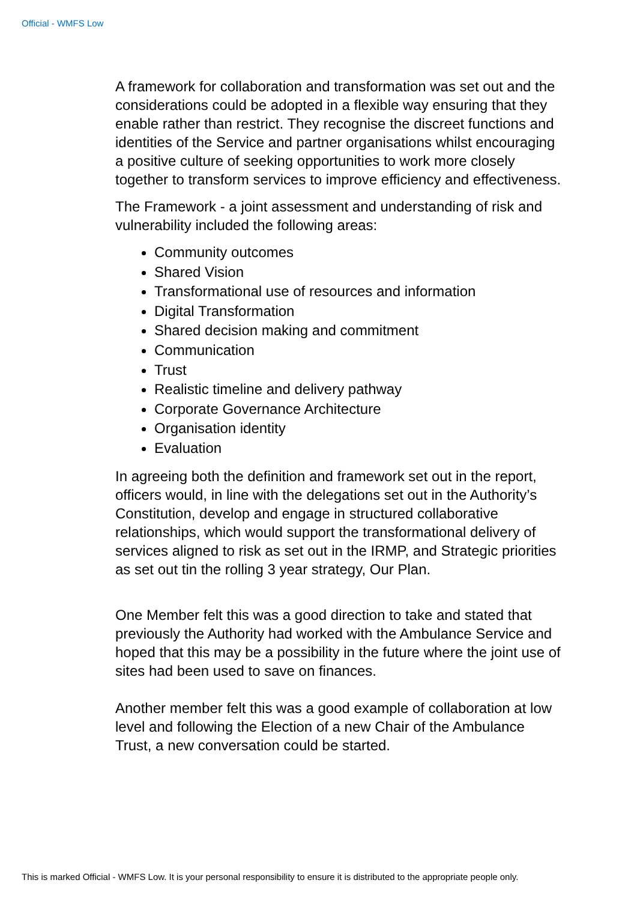Official - WMFS Low
A framework for collaboration and transformation was set out and the considerations could be adopted in a flexible way ensuring that they enable rather than restrict. They recognise the discreet functions and identities of the Service and partner organisations whilst encouraging a positive culture of seeking opportunities to work more closely together to transform services to improve efficiency and effectiveness.
The Framework - a joint assessment and understanding of risk and vulnerability included the following areas:
Community outcomes
Shared Vision
Transformational use of resources and information
Digital Transformation
Shared decision making and commitment
Communication
Trust
Realistic timeline and delivery pathway
Corporate Governance Architecture
Organisation identity
Evaluation
In agreeing both the definition and framework set out in the report, officers would, in line with the delegations set out in the Authority’s Constitution, develop and engage in structured collaborative relationships, which would support the transformational delivery of services aligned to risk as set out in the IRMP, and Strategic priorities as set out tin the rolling 3 year strategy, Our Plan.
One Member felt this was a good direction to take and stated that previously the Authority had worked with the Ambulance Service and hoped that this may be a possibility in the future where the joint use of sites had been used to save on finances.
Another member felt this was a good example of collaboration at low level and following the Election of a new Chair of the Ambulance Trust, a new conversation could be started.
This is marked Official - WMFS Low. It is your personal responsibility to ensure it is distributed to the appropriate people only.